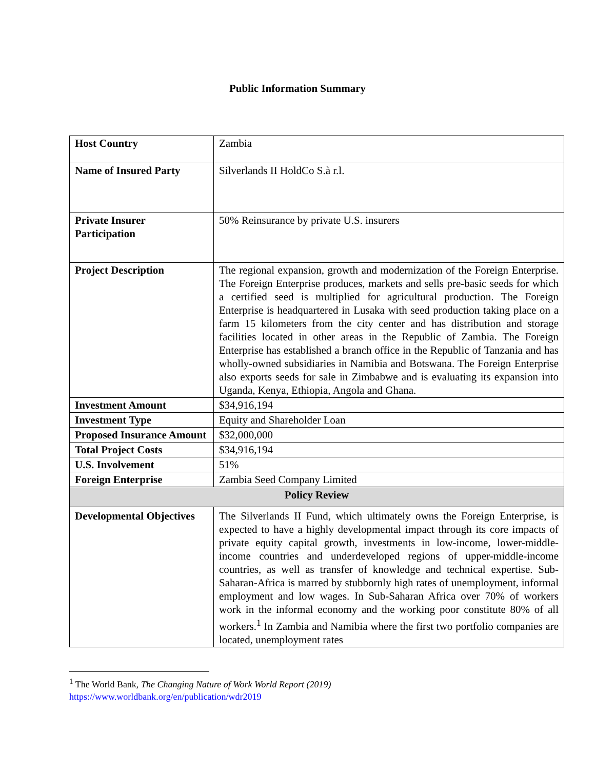Public Information Summary
| Host Country | Zambia |
| Name of Insured Party | Silverlands II HoldCo S.à r.l. |
| Private Insurer Participation | 50% Reinsurance by private U.S. insurers |
| Project Description | The regional expansion, growth and modernization of the Foreign Enterprise. The Foreign Enterprise produces, markets and sells pre-basic seeds for which a certified seed is multiplied for agricultural production. The Foreign Enterprise is headquartered in Lusaka with seed production taking place on a farm 15 kilometers from the city center and has distribution and storage facilities located in other areas in the Republic of Zambia. The Foreign Enterprise has established a branch office in the Republic of Tanzania and has wholly-owned subsidiaries in Namibia and Botswana. The Foreign Enterprise also exports seeds for sale in Zimbabwe and is evaluating its expansion into Uganda, Kenya, Ethiopia, Angola and Ghana. |
| Investment Amount | $34,916,194 |
| Investment Type | Equity and Shareholder Loan |
| Proposed Insurance Amount | $32,000,000 |
| Total Project Costs | $34,916,194 |
| U.S. Involvement | 51% |
| Foreign Enterprise | Zambia Seed Company Limited |
| Policy Review | |
| Developmental Objectives | The Silverlands II Fund, which ultimately owns the Foreign Enterprise, is expected to have a highly developmental impact through its core impacts of private equity capital growth, investments in low-income, lower-middle-income countries and underdeveloped regions of upper-middle-income countries, as well as transfer of knowledge and technical expertise. Sub-Saharan-Africa is marred by stubbornly high rates of unemployment, informal employment and low wages. In Sub-Saharan Africa over 70% of workers work in the informal economy and the working poor constitute 80% of all workers.<sup>1</sup> In Zambia and Namibia where the first two portfolio companies are located, unemployment rates |
<sup>1</sup> The World Bank, The Changing Nature of Work World Report (2019)
https://www.worldbank.org/en/publication/wdr2019